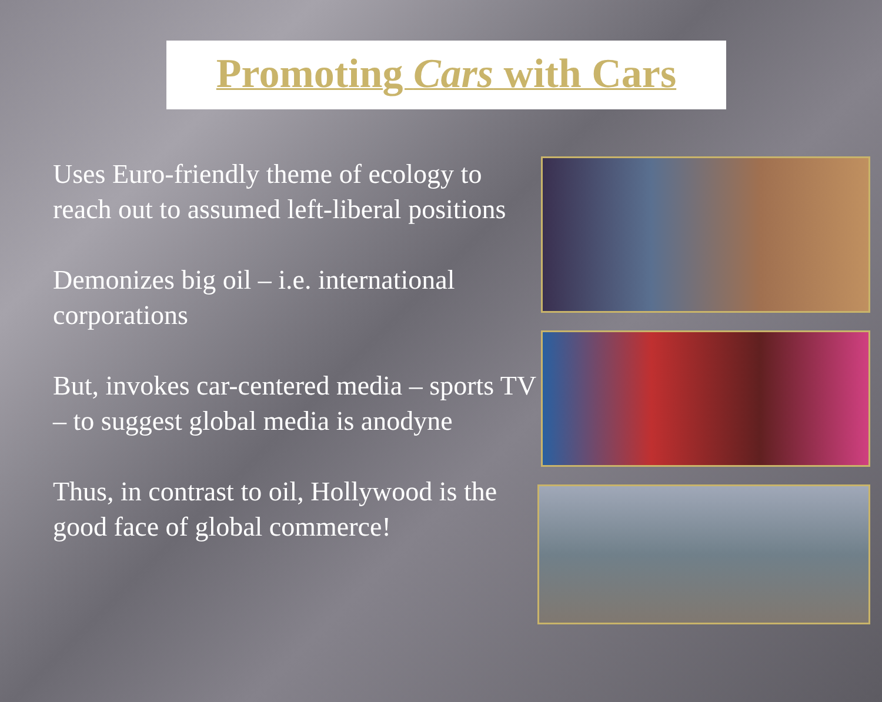Promoting Cars with Cars
Uses Euro-friendly theme of ecology to reach out to assumed left-liberal positions
Demonizes big oil – i.e. international corporations
But, invokes car-centered media – sports TV – to suggest global media is anodyne
Thus, in contrast to oil, Hollywood is the good face of global commerce!